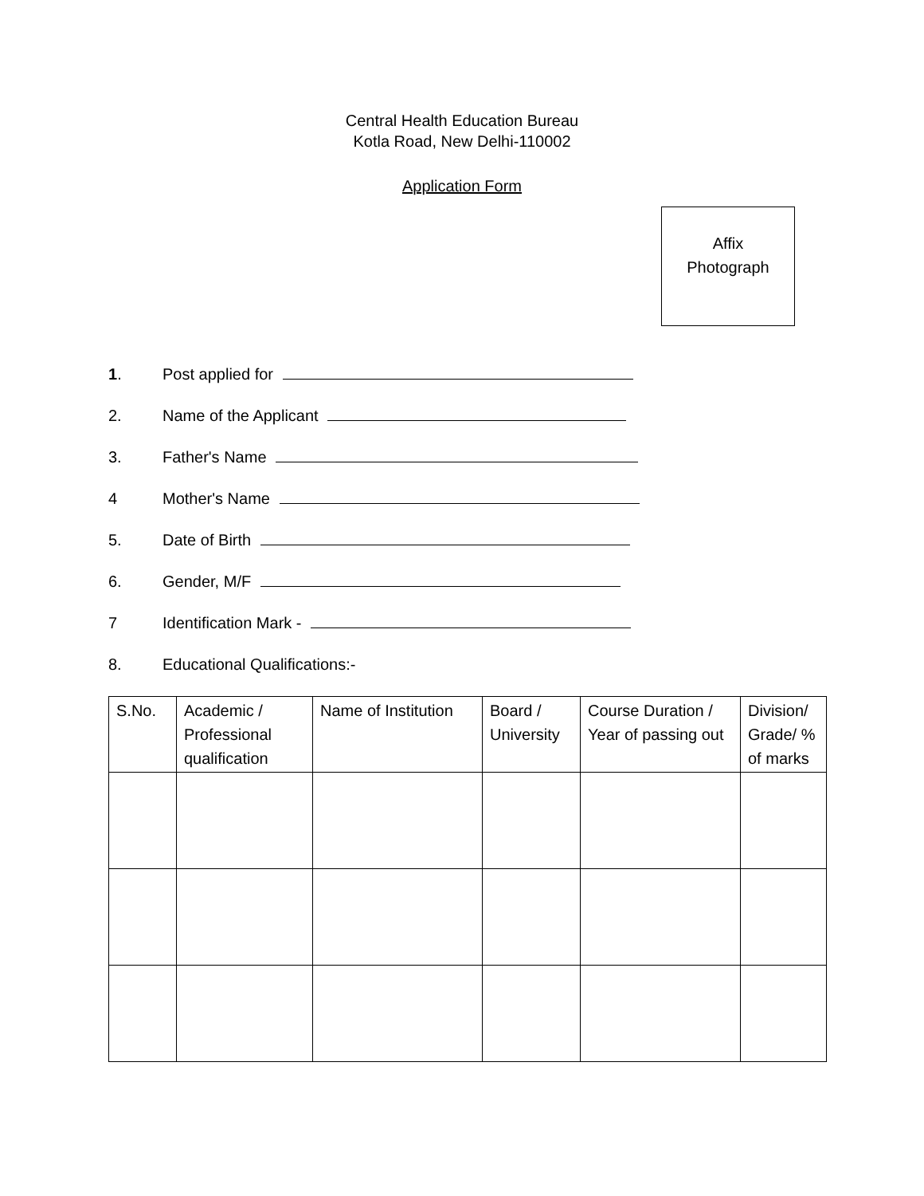Central Health Education Bureau
Kotla Road, New Delhi-110002
Application Form
Affix
Photograph
1. Post applied for
2. Name of the Applicant
3. Father's Name
4 Mother's Name
5. Date of Birth
6. Gender, M/F
7 Identification Mark -
8. Educational Qualifications:-
| S.No. | Academic / Professional qualification | Name of Institution | Board / University | Course Duration / Year of passing out | Division/ Grade/ % of marks |
| --- | --- | --- | --- | --- | --- |